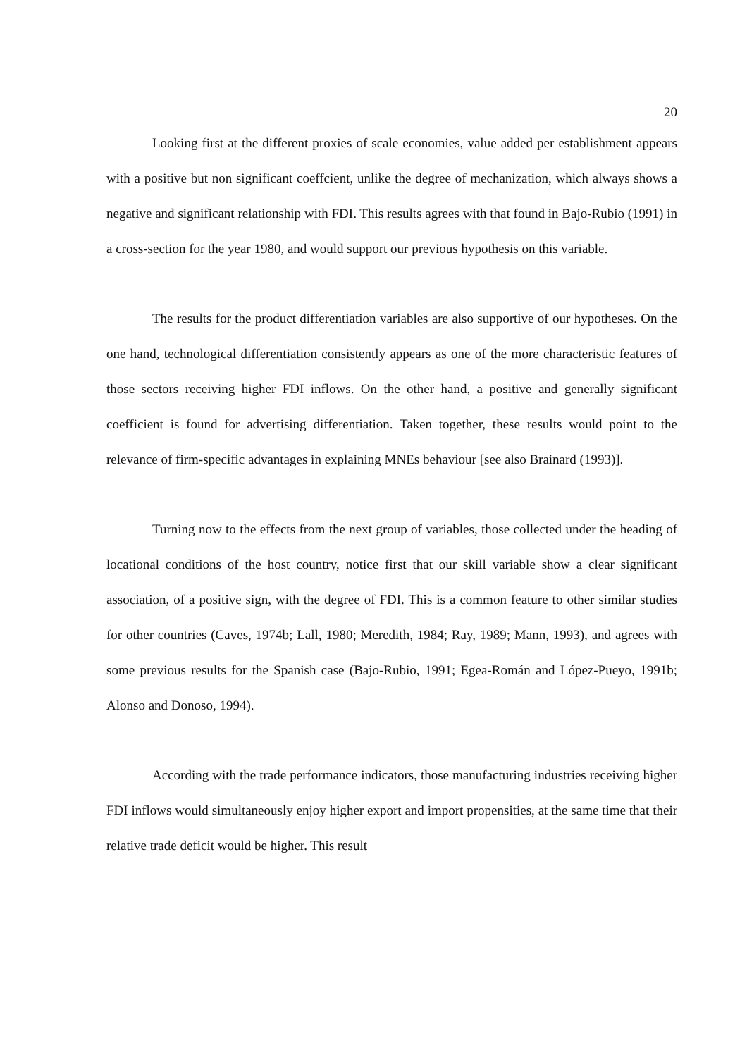20
Looking first at the different proxies of scale economies, value added per establishment appears with a positive but non significant coeffcient, unlike the degree of mechanization, which always shows a negative and significant relationship with FDI. This results agrees with that found in Bajo-Rubio (1991) in a cross-section for the year 1980, and would support our previous hypothesis on this variable.
The results for the product differentiation variables are also supportive of our hypotheses. On the one hand, technological differentiation consistently appears as one of the more characteristic features of those sectors receiving higher FDI inflows. On the other hand, a positive and generally significant coefficient is found for advertising differentiation. Taken together, these results would point to the relevance of firm-specific advantages in explaining MNEs behaviour [see also Brainard (1993)].
Turning now to the effects from the next group of variables, those collected under the heading of locational conditions of the host country, notice first that our skill variable show a clear significant association, of a positive sign, with the degree of FDI. This is a common feature to other similar studies for other countries (Caves, 1974b; Lall, 1980; Meredith, 1984; Ray, 1989; Mann, 1993), and agrees with some previous results for the Spanish case (Bajo-Rubio, 1991; Egea-Román and López-Pueyo, 1991b; Alonso and Donoso, 1994).
According with the trade performance indicators, those manufacturing industries receiving higher FDI inflows would simultaneously enjoy higher export and import propensities, at the same time that their relative trade deficit would be higher. This result